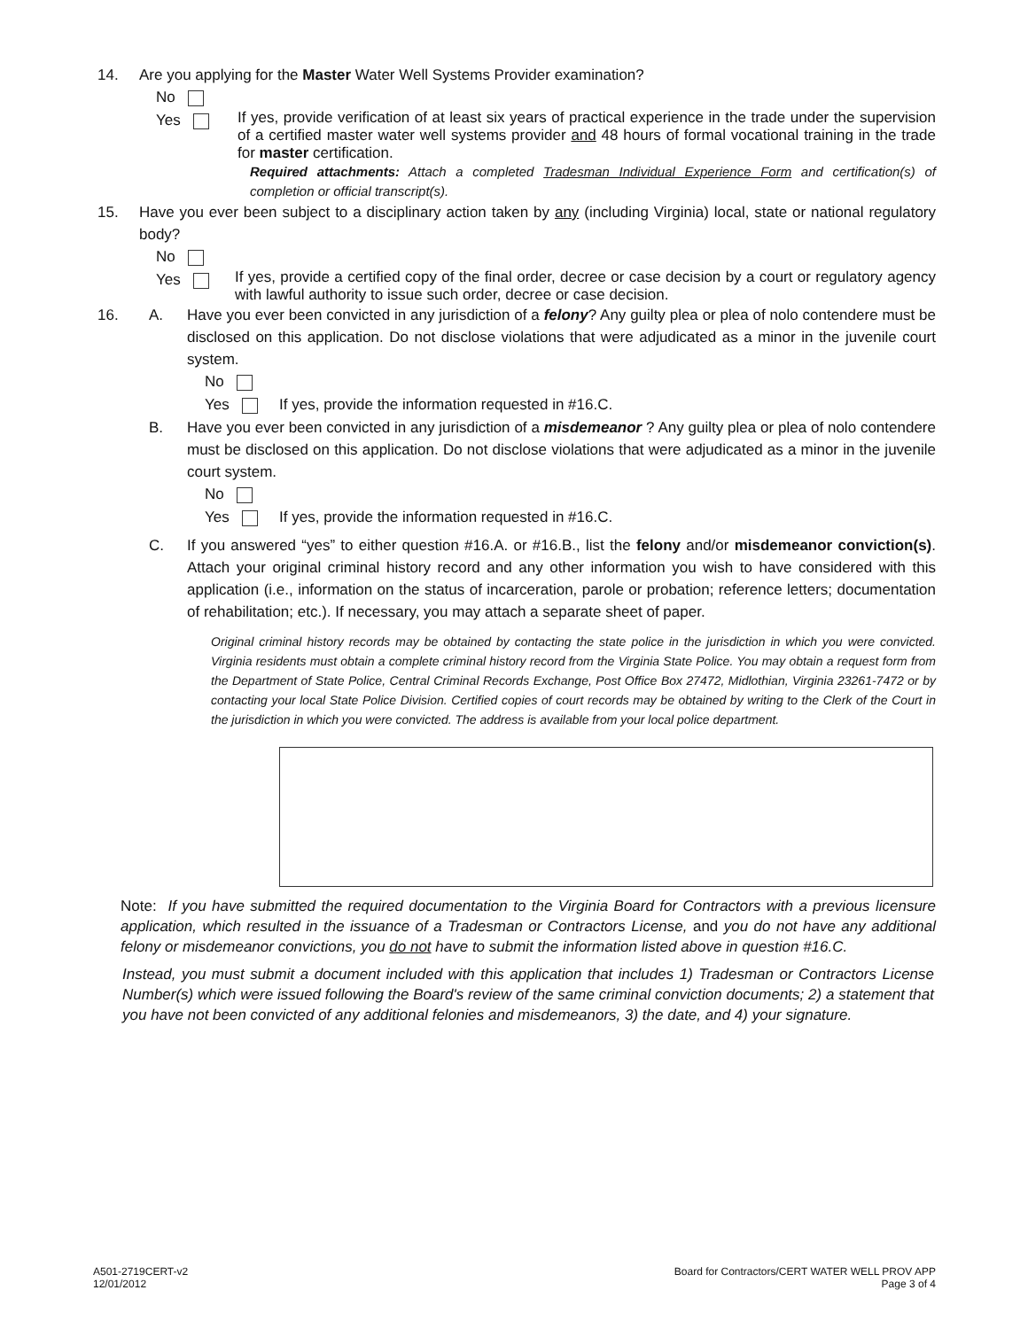14. Are you applying for the Master Water Well Systems Provider examination?
No
Yes
If yes, provide verification of at least six years of practical experience in the trade under the supervision of a certified master water well systems provider and 48 hours of formal vocational training in the trade for master certification.
Required attachments: Attach a completed Tradesman Individual Experience Form and certification(s) of completion or official transcript(s).
15. Have you ever been subject to a disciplinary action taken by any (including Virginia) local, state or national regulatory body?
No
Yes
If yes, provide a certified copy of the final order, decree or case decision by a court or regulatory agency with lawful authority to issue such order, decree or case decision.
16. A. Have you ever been convicted in any jurisdiction of a felony? Any guilty plea or plea of nolo contendere must be disclosed on this application. Do not disclose violations that were adjudicated as a minor in the juvenile court system.
No
Yes If yes, provide the information requested in #16.C.
B. Have you ever been convicted in any jurisdiction of a misdemeanor ? Any guilty plea or plea of nolo contendere must be disclosed on this application. Do not disclose violations that were adjudicated as a minor in the juvenile court system.
No
Yes If yes, provide the information requested in #16.C.
C. If you answered “yes” to either question #16.A. or #16.B., list the felony and/or misdemeanor conviction(s). Attach your original criminal history record and any other information you wish to have considered with this application (i.e., information on the status of incarceration, parole or probation; reference letters; documentation of rehabilitation; etc.). If necessary, you may attach a separate sheet of paper.
Original criminal history records may be obtained by contacting the state police in the jurisdiction in which you were convicted. Virginia residents must obtain a complete criminal history record from the Virginia State Police. You may obtain a request form from the Department of State Police, Central Criminal Records Exchange, Post Office Box 27472, Midlothian, Virginia 23261-7472 or by contacting your local State Police Division. Certified copies of court records may be obtained by writing to the Clerk of the Court in the jurisdiction in which you were convicted. The address is available from your local police department.
Note: If you have submitted the required documentation to the Virginia Board for Contractors with a previous licensure application, which resulted in the issuance of a Tradesman or Contractors License, and you do not have any additional felony or misdemeanor convictions, you do not have to submit the information listed above in question #16.C.
Instead, you must submit a document included with this application that includes 1) Tradesman or Contractors License Number(s) which were issued following the Board's review of the same criminal conviction documents; 2) a statement that you have not been convicted of any additional felonies and misdemeanors, 3) the date, and 4) your signature.
A501-2719CERT-v2
12/01/2012
Board for Contractors/CERT WATER WELL PROV APP
Page 3 of 4